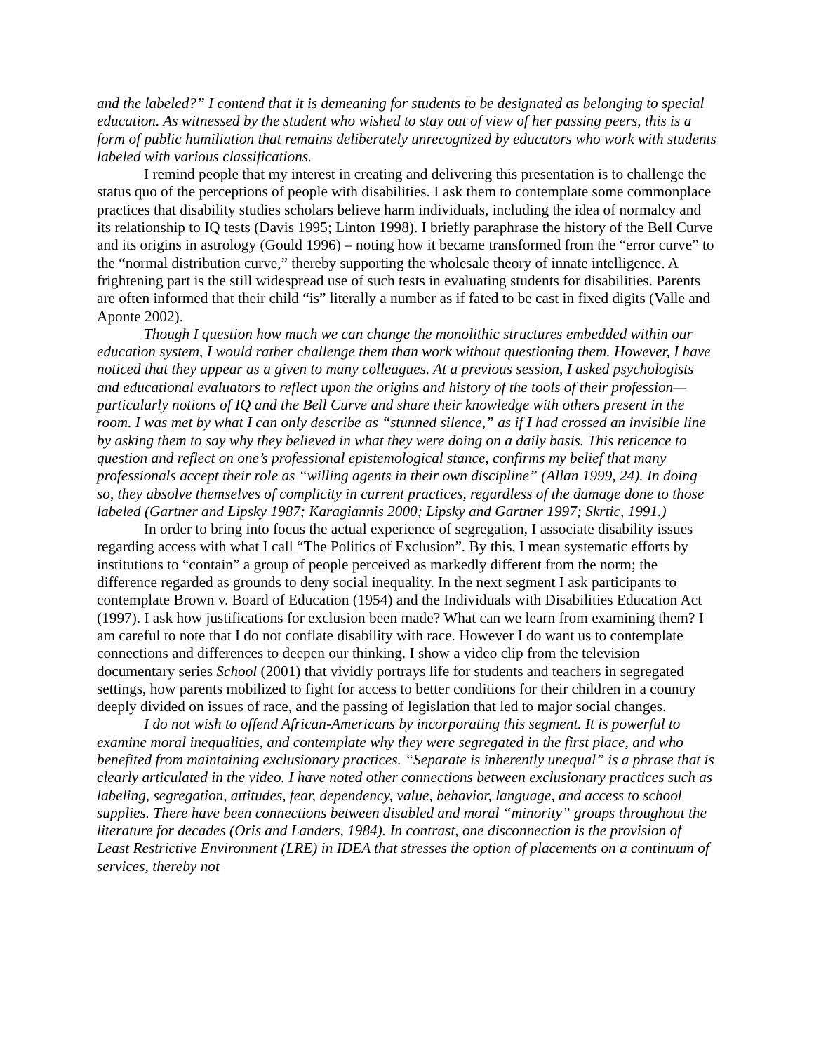and the labeled?” I contend that it is demeaning for students to be designated as belonging to special education. As witnessed by the student who wished to stay out of view of her passing peers, this is a form of public humiliation that remains deliberately unrecognized by educators who work with students labeled with various classifications.
I remind people that my interest in creating and delivering this presentation is to challenge the status quo of the perceptions of people with disabilities. I ask them to contemplate some commonplace practices that disability studies scholars believe harm individuals, including the idea of normalcy and its relationship to IQ tests (Davis 1995; Linton 1998). I briefly paraphrase the history of the Bell Curve and its origins in astrology (Gould 1996) – noting how it became transformed from the “error curve” to the “normal distribution curve,” thereby supporting the wholesale theory of innate intelligence. A frightening part is the still widespread use of such tests in evaluating students for disabilities. Parents are often informed that their child “is” literally a number as if fated to be cast in fixed digits (Valle and Aponte 2002).
Though I question how much we can change the monolithic structures embedded within our education system, I would rather challenge them than work without questioning them. However, I have noticed that they appear as a given to many colleagues. At a previous session, I asked psychologists and educational evaluators to reflect upon the origins and history of the tools of their profession—particularly notions of IQ and the Bell Curve and share their knowledge with others present in the room. I was met by what I can only describe as “stunned silence,” as if I had crossed an invisible line by asking them to say why they believed in what they were doing on a daily basis. This reticence to question and reflect on one’s professional epistemological stance, confirms my belief that many professionals accept their role as “willing agents in their own discipline” (Allan 1999, 24). In doing so, they absolve themselves of complicity in current practices, regardless of the damage done to those labeled (Gartner and Lipsky 1987; Karagiannis 2000; Lipsky and Gartner 1997; Skrtic, 1991.)
In order to bring into focus the actual experience of segregation, I associate disability issues regarding access with what I call “The Politics of Exclusion”. By this, I mean systematic efforts by institutions to “contain” a group of people perceived as markedly different from the norm; the difference regarded as grounds to deny social inequality. In the next segment I ask participants to contemplate Brown v. Board of Education (1954) and the Individuals with Disabilities Education Act (1997). I ask how justifications for exclusion been made? What can we learn from examining them? I am careful to note that I do not conflate disability with race. However I do want us to contemplate connections and differences to deepen our thinking. I show a video clip from the television documentary series School (2001) that vividly portrays life for students and teachers in segregated settings, how parents mobilized to fight for access to better conditions for their children in a country deeply divided on issues of race, and the passing of legislation that led to major social changes.
I do not wish to offend African-Americans by incorporating this segment. It is powerful to examine moral inequalities, and contemplate why they were segregated in the first place, and who benefited from maintaining exclusionary practices. “Separate is inherently unequal” is a phrase that is clearly articulated in the video. I have noted other connections between exclusionary practices such as labeling, segregation, attitudes, fear, dependency, value, behavior, language, and access to school supplies. There have been connections between disabled and moral “minority” groups throughout the literature for decades (Oris and Landers, 1984). In contrast, one disconnection is the provision of Least Restrictive Environment (LRE) in IDEA that stresses the option of placements on a continuum of services, thereby not